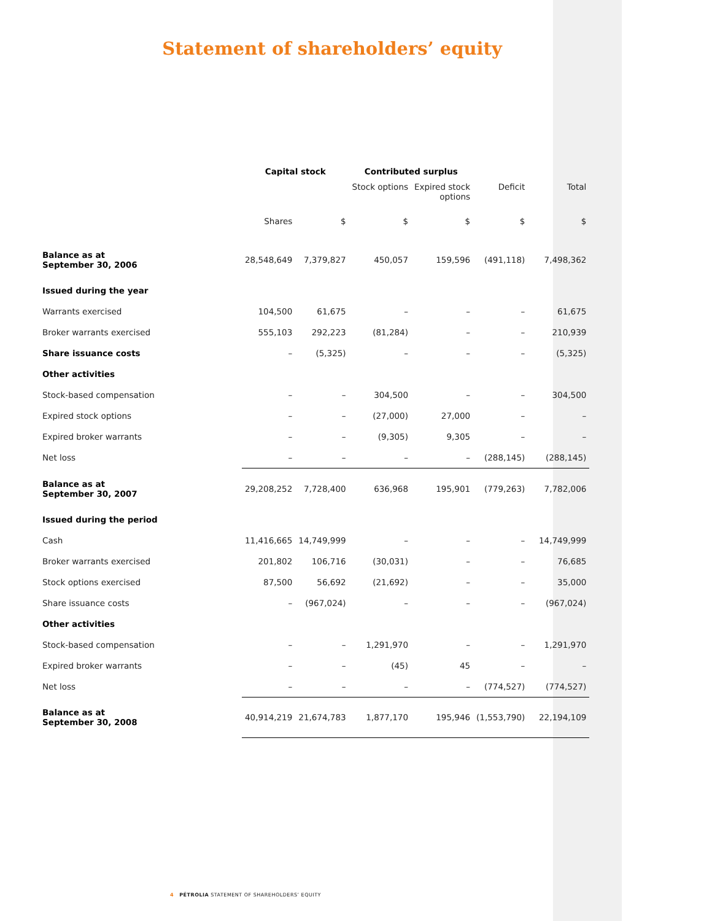Statement of shareholders’ equity
| | Capital stock | | Contributed surplus | | | |
| | | | Stock options | Expired stock options | Deficit | Total |
| | Shares | $ | $ | $ | $ | $ |
| Balance as at September 30, 2006 | 28,548,649 | 7,379,827 | 450,057 | 159,596 | (491,118) | 7,498,362 |
| Issued during the year | | | | | | |
| Warrants exercised | 104,500 | 61,675 | – | – | – | 61,675 |
| Broker warrants exercised | 555,103 | 292,223 | (81,284) | – | – | 210,939 |
| Share issuance costs | – | (5,325) | – | – | – | (5,325) |
| Other activities | | | | | | |
| Stock-based compensation | – | – | 304,500 | – | – | 304,500 |
| Expired stock options | – | – | (27,000) | 27,000 | – | – |
| Expired broker warrants | – | – | (9,305) | 9,305 | – | – |
| Net loss | – | – | – | – | (288,145) | (288,145) |
| Balance as at September 30, 2007 | 29,208,252 | 7,728,400 | 636,968 | 195,901 | (779,263) | 7,782,006 |
| Issued during the period | | | | | | |
| Cash | 11,416,665 | 14,749,999 | – | – | – | 14,749,999 |
| Broker warrants exercised | 201,802 | 106,716 | (30,031) | – | – | 76,685 |
| Stock options exercised | 87,500 | 56,692 | (21,692) | – | – | 35,000 |
| Share issuance costs | – | (967,024) | – | – | – | (967,024) |
| Other activities | | | | | | |
| Stock-based compensation | – | – | 1,291,970 | – | – | 1,291,970 |
| Expired broker warrants | – | – | (45) | 45 | – | – |
| Net loss | – | – | – | – | (774,527) | (774,527) |
| Balance as at September 30, 2008 | 40,914,219 | 21,674,783 | 1,877,170 | 195,946 | (1,553,790) | 22,194,109 |
4 PÉTROLIA STATEMENT OF SHAREHOLDERS’ EQUITY